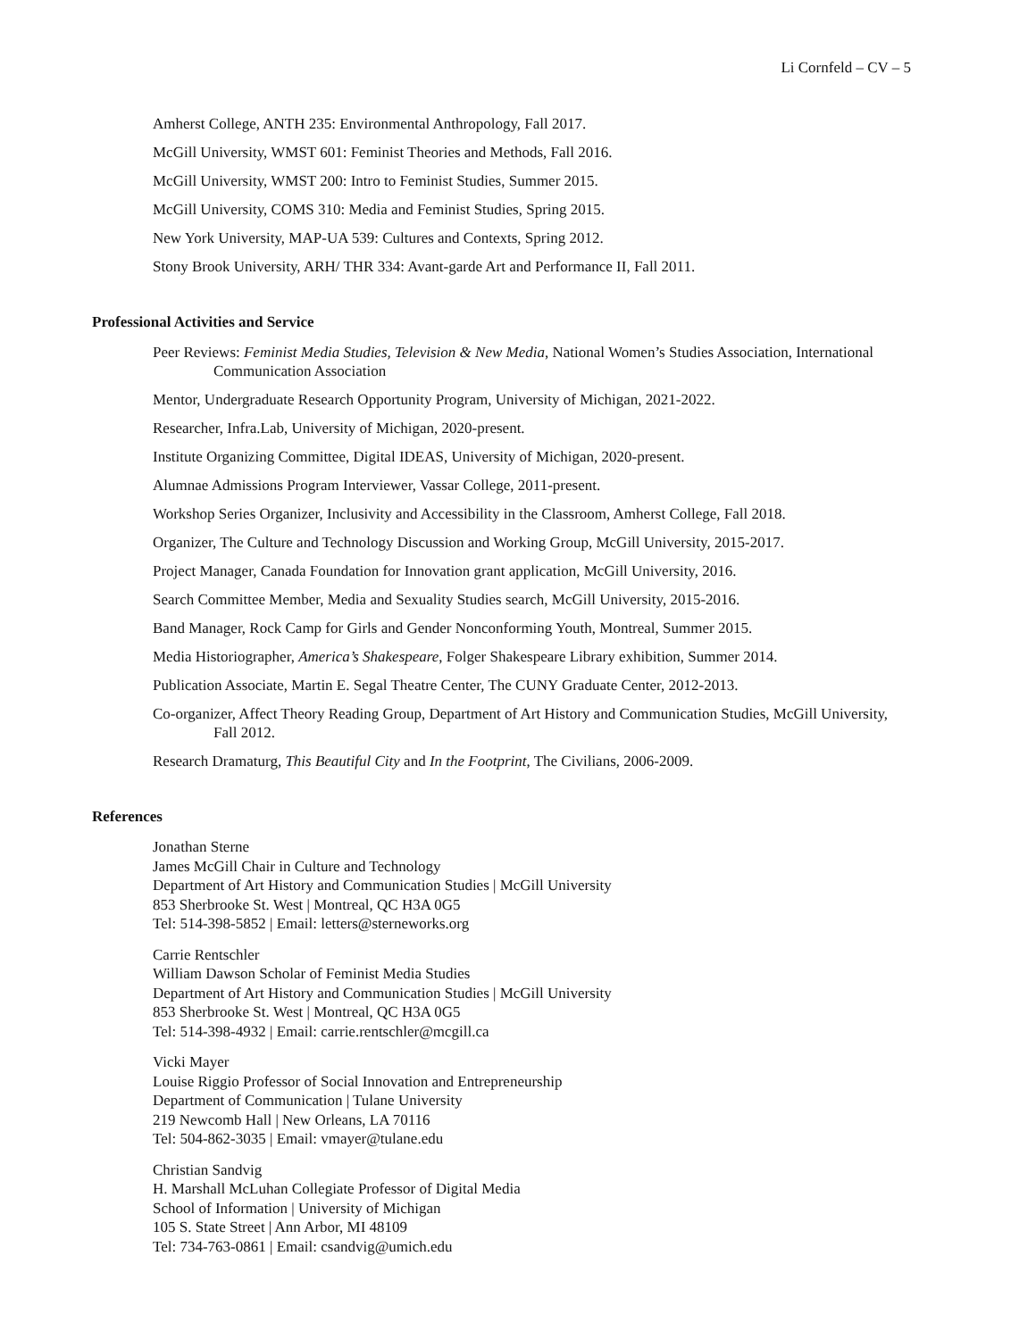Li Cornfeld – CV – 5
Amherst College, ANTH 235: Environmental Anthropology, Fall 2017.
McGill University, WMST 601: Feminist Theories and Methods, Fall 2016.
McGill University, WMST 200: Intro to Feminist Studies, Summer 2015.
McGill University, COMS 310: Media and Feminist Studies, Spring 2015.
New York University, MAP-UA 539: Cultures and Contexts, Spring 2012.
Stony Brook University, ARH/ THR 334: Avant-garde Art and Performance II, Fall 2011.
Professional Activities and Service
Peer Reviews: Feminist Media Studies, Television & New Media, National Women’s Studies Association, International Communication Association
Mentor, Undergraduate Research Opportunity Program, University of Michigan, 2021-2022.
Researcher, Infra.Lab, University of Michigan, 2020-present.
Institute Organizing Committee, Digital IDEAS, University of Michigan, 2020-present.
Alumnae Admissions Program Interviewer, Vassar College, 2011-present.
Workshop Series Organizer, Inclusivity and Accessibility in the Classroom, Amherst College, Fall 2018.
Organizer, The Culture and Technology Discussion and Working Group, McGill University, 2015-2017.
Project Manager, Canada Foundation for Innovation grant application, McGill University, 2016.
Search Committee Member, Media and Sexuality Studies search, McGill University, 2015-2016.
Band Manager, Rock Camp for Girls and Gender Nonconforming Youth, Montreal, Summer 2015.
Media Historiographer, America’s Shakespeare, Folger Shakespeare Library exhibition, Summer 2014.
Publication Associate, Martin E. Segal Theatre Center, The CUNY Graduate Center, 2012-2013.
Co-organizer, Affect Theory Reading Group, Department of Art History and Communication Studies, McGill University, Fall 2012.
Research Dramaturg, This Beautiful City and In the Footprint, The Civilians, 2006-2009.
References
Jonathan Sterne
James McGill Chair in Culture and Technology
Department of Art History and Communication Studies | McGill University
853 Sherbrooke St. West | Montreal, QC H3A 0G5
Tel: 514-398-5852 | Email: letters@sterneworks.org
Carrie Rentschler
William Dawson Scholar of Feminist Media Studies
Department of Art History and Communication Studies | McGill University
853 Sherbrooke St. West | Montreal, QC H3A 0G5
Tel: 514-398-4932 | Email: carrie.rentschler@mcgill.ca
Vicki Mayer
Louise Riggio Professor of Social Innovation and Entrepreneurship
Department of Communication | Tulane University
219 Newcomb Hall | New Orleans, LA 70116
Tel: 504-862-3035 | Email: vmayer@tulane.edu
Christian Sandvig
H. Marshall McLuhan Collegiate Professor of Digital Media
School of Information | University of Michigan
105 S. State Street | Ann Arbor, MI 48109
Tel: 734-763-0861 | Email: csandvig@umich.edu